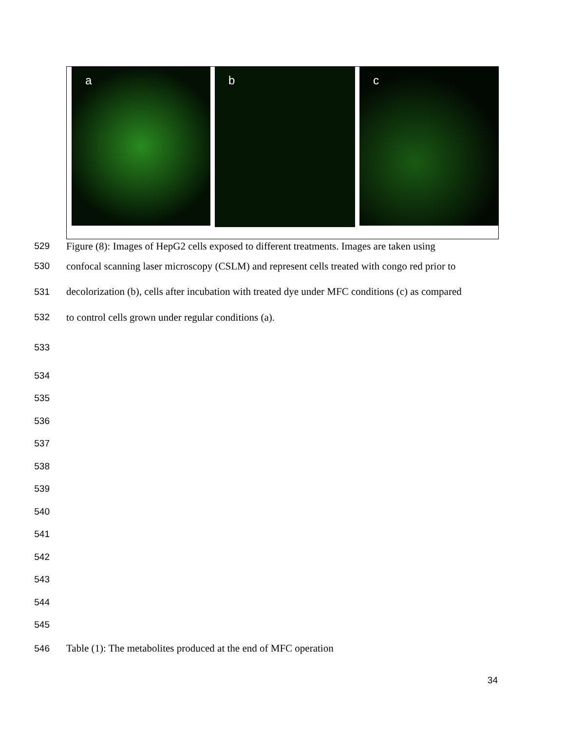a
b
c
529
Figure (8): Images of HepG2 cells exposed to different treatments. Images are taken using
530
confocal scanning laser microscopy (CSLM) and represent cells treated with congo red prior to
531
decolorization (b), cells after incubation with treated dye under MFC conditions (c) as compared
532
to control cells grown under regular conditions (a).
533
534
535
536
537
538
539
540
541
542
543
544
545
546
Table (1): The metabolites produced at the end of MFC operation
34